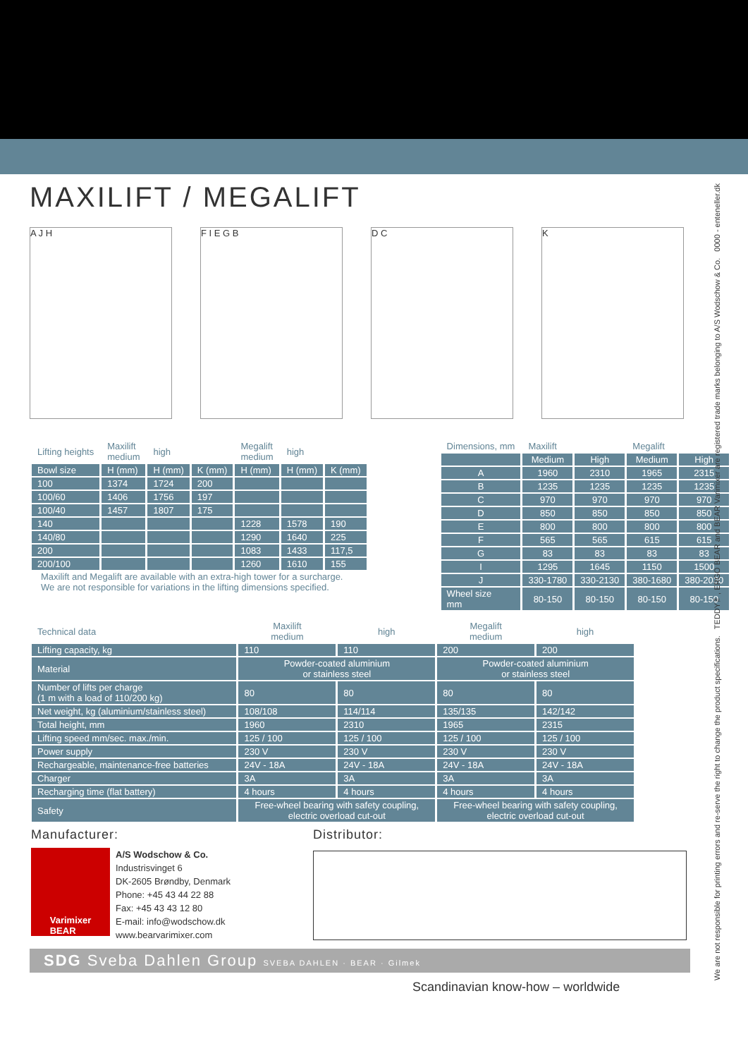MAXILIFT / MEGALIFT
A J H F I E G B D C K
| Lifting heights | Maxilift medium | high | | Megalift medium | high | |
| --- | --- | --- | --- | --- | --- | --- |
| Bowl size | H (mm) | H (mm) | K (mm) | H (mm) | H (mm) | K (mm) |
| 100 | 1374 | 1724 | 200 | | | |
| 100/60 | 1406 | 1756 | 197 | | | |
| 100/40 | 1457 | 1807 | 175 | | | |
| 140 | | | | 1228 | 1578 | 190 |
| 140/80 | | | | 1290 | 1640 | 225 |
| 200 | | | | 1083 | 1433 | 117,5 |
| 200/100 | | | | 1260 | 1610 | 155 |
Maxilift and Megalift are available with an extra-high tower for a surcharge.
We are not responsible for variations in the lifting dimensions specified.
| Dimensions, mm | Maxilift | | Megalift | |
| --- | --- | --- | --- | --- |
| | Medium | High | Medium | High |
| A | 1960 | 2310 | 1965 | 2315 |
| B | 1235 | 1235 | 1235 | 1235 |
| C | 970 | 970 | 970 | 970 |
| D | 850 | 850 | 850 | 850 |
| E | 800 | 800 | 800 | 800 |
| F | 565 | 565 | 615 | 615 |
| G | 83 | 83 | 83 | 83 |
| I | 1295 | 1645 | 1150 | 1500 |
| J | 330-1780 | 330-2130 | 380-1680 | 380-2030 |
| Wheel size mm | 80-150 | 80-150 | 80-150 | 80-150 |
| Technical data | Maxilift medium | high | Megalift medium | high |
| --- | --- | --- | --- | --- |
| Lifting capacity, kg | 110 | 110 | 200 | 200 |
| Material | Powder-coated aluminium or stainless steel | | Powder-coated aluminium or stainless steel | |
| Number of lifts per charge (1 m with a load of 110/200 kg) | 80 | 80 | 80 | 80 |
| Net weight, kg (aluminium/stainless steel) | 108/108 | 114/114 | 135/135 | 142/142 |
| Total height, mm | 1960 | 2310 | 1965 | 2315 |
| Lifting speed mm/sec. max./min. | 125 / 100 | 125 / 100 | 125 / 100 | 125 / 100 |
| Power supply | 230 V | 230 V | 230 V | 230 V |
| Rechargeable, maintenance-free batteries | 24V - 18A | 24V - 18A | 24V - 18A | 24V - 18A |
| Charger | 3A | 3A | 3A | 3A |
| Recharging time (flat battery) | 4 hours | 4 hours | 4 hours | 4 hours |
| Safety | Free-wheel bearing with safety coupling, electric overload cut-out | | Free-wheel bearing with safety coupling, electric overload cut-out | |
Manufacturer:
Varimixer
BEAR
A/S Wodschow & Co.
Industrisvinget 6
DK-2605 Brøndby, Denmark
Phone: +45 43 44 22 88
Fax: +45 43 43 12 80
E-mail: info@wodschow.dk
www.bearvarimixer.com
Distributor:
SDG Sveba Dahlen Group SVEBA DAHLEN · BEAR · Gilmek
Scandinavian know-how – worldwide
We are not responsible for printing errors and re-serve the right to change the product specifications. TEDDY™, ERGO BEAR and BEAR Varimixer are registered trade marks belonging to A/S Wodschow & Co. 0000 - enteneller.dk